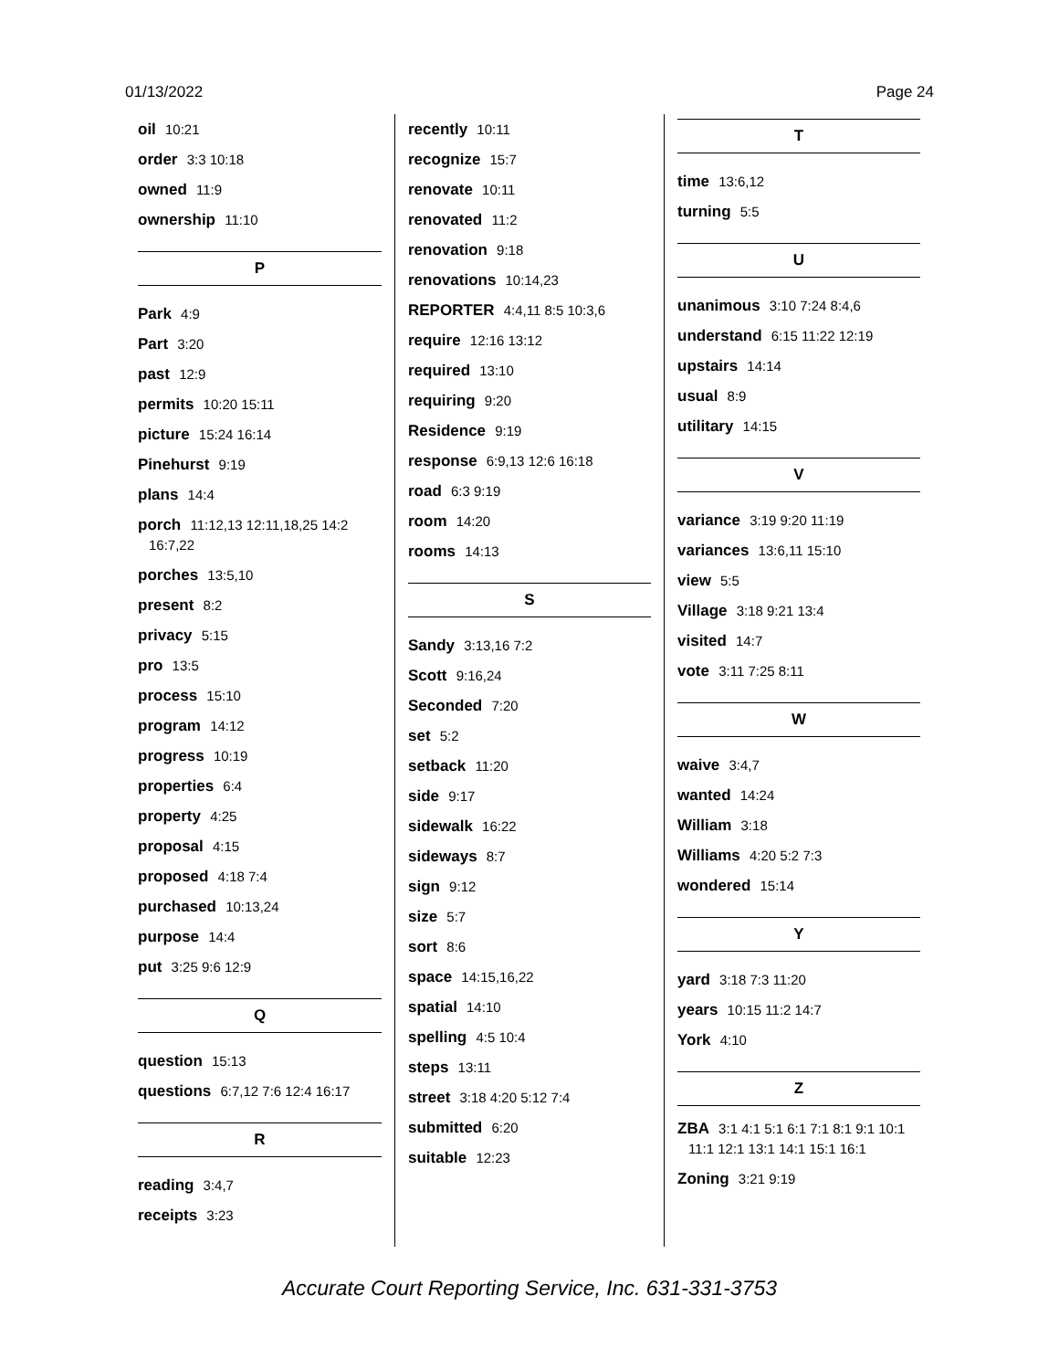01/13/2022 Page 24
oil 10:21
order 3:3 10:18
owned 11:9
ownership 11:10
P
Park 4:9
Part 3:20
past 12:9
permits 10:20 15:11
picture 15:24 16:14
Pinehurst 9:19
plans 14:4
porch 11:12,13 12:11,18,25 14:2 16:7,22
porches 13:5,10
present 8:2
privacy 5:15
pro 13:5
process 15:10
program 14:12
progress 10:19
properties 6:4
property 4:25
proposal 4:15
proposed 4:18 7:4
purchased 10:13,24
purpose 14:4
put 3:25 9:6 12:9
Q
question 15:13
questions 6:7,12 7:6 12:4 16:17
R
reading 3:4,7
receipts 3:23
recently 10:11
recognize 15:7
renovate 10:11
renovated 11:2
renovation 9:18
renovations 10:14,23
REPORTER 4:4,11 8:5 10:3,6
require 12:16 13:12
required 13:10
requiring 9:20
Residence 9:19
response 6:9,13 12:6 16:18
road 6:3 9:19
room 14:20
rooms 14:13
S
Sandy 3:13,16 7:2
Scott 9:16,24
Seconded 7:20
set 5:2
setback 11:20
side 9:17
sidewalk 16:22
sideways 8:7
sign 9:12
size 5:7
sort 8:6
space 14:15,16,22
spatial 14:10
spelling 4:5 10:4
steps 13:11
street 3:18 4:20 5:12 7:4
submitted 6:20
suitable 12:23
T
time 13:6,12
turning 5:5
U
unanimous 3:10 7:24 8:4,6
understand 6:15 11:22 12:19
upstairs 14:14
usual 8:9
utilitary 14:15
V
variance 3:19 9:20 11:19
variances 13:6,11 15:10
view 5:5
Village 3:18 9:21 13:4
visited 14:7
vote 3:11 7:25 8:11
W
waive 3:4,7
wanted 14:24
William 3:18
Williams 4:20 5:2 7:3
wondered 15:14
Y
yard 3:18 7:3 11:20
years 10:15 11:2 14:7
York 4:10
Z
ZBA 3:1 4:1 5:1 6:1 7:1 8:1 9:1 10:1 11:1 12:1 13:1 14:1 15:1 16:1
Zoning 3:21 9:19
Accurate Court Reporting Service, Inc. 631-331-3753